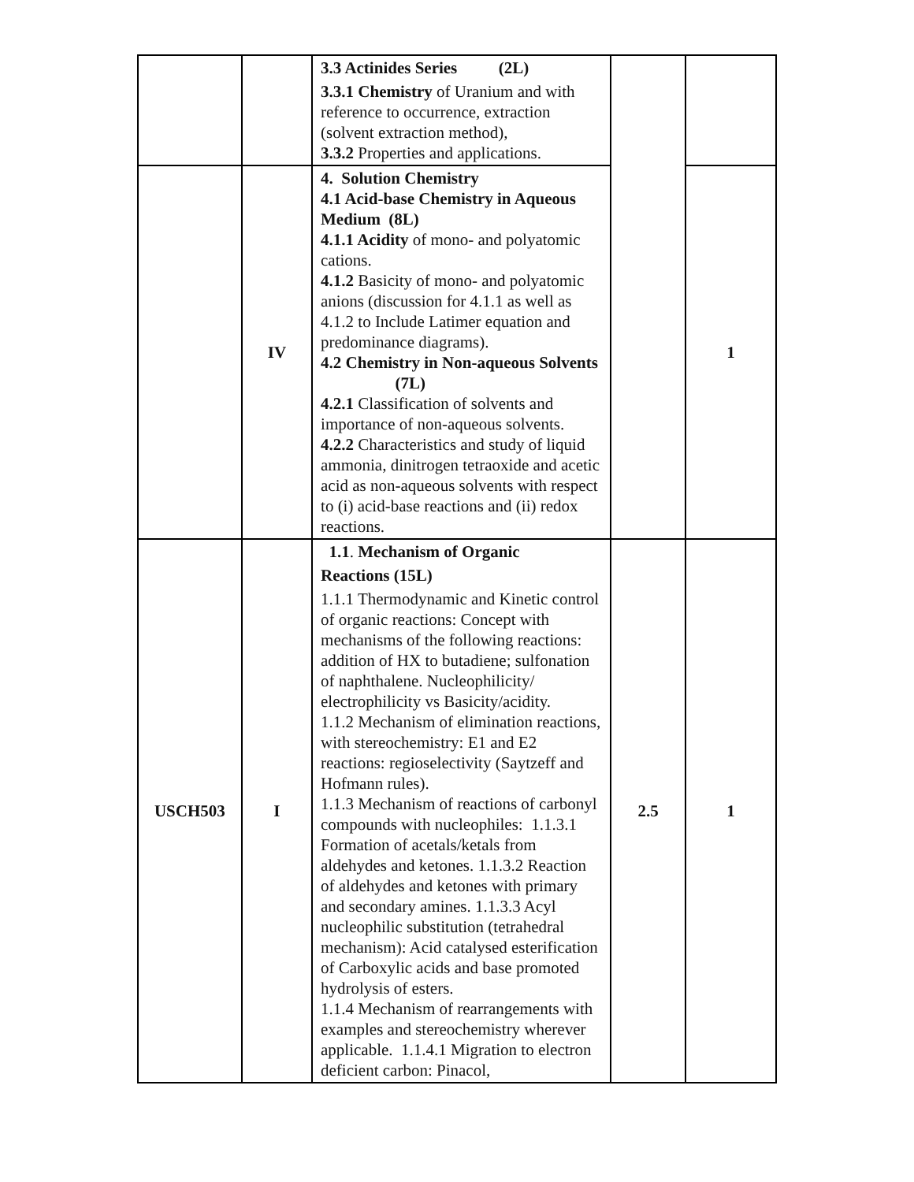| | | 3.3 Actinides Series (2L) 3.3.1 Chemistry of Uranium and with reference to occurrence, extraction (solvent extraction method), 3.3.2 Properties and applications. | | |
| | IV | 4. Solution Chemistry 4.1 Acid-base Chemistry in Aqueous Medium (8L) 4.1.1 Acidity of mono- and polyatomic cations. 4.1.2 Basicity of mono- and polyatomic anions (discussion for 4.1.1 as well as 4.1.2 to Include Latimer equation and predominance diagrams). 4.2 Chemistry in Non-aqueous Solvents (7L) 4.2.1 Classification of solvents and importance of non-aqueous solvents. 4.2.2 Characteristics and study of liquid ammonia, dinitrogen tetraoxide and acetic acid as non-aqueous solvents with respect to (i) acid-base reactions and (ii) redox reactions. | | 1 |
| USCH503 | I | 1.1 . Mechanism of Organic Reactions (15L) 1.1.1 Thermodynamic and Kinetic control of organic reactions: Concept with mechanisms of the following reactions: addition of HX to butadiene; sulfonation of naphthalene. Nucleophilicity/ electrophilicity vs Basicity/acidity. 1.1.2 Mechanism of elimination reactions, with stereochemistry: E1 and E2 reactions: regioselectivity (Saytzeff and Hofmann rules). 1.1.3 Mechanism of reactions of carbonyl compounds with nucleophiles: 1.1.3.1 Formation of acetals/ketals from aldehydes and ketones. 1.1.3.2 Reaction of aldehydes and ketones with primary and secondary amines. 1.1.3.3 Acyl nucleophilic substitution (tetrahedral mechanism): Acid catalysed esterification of Carboxylic acids and base promoted hydrolysis of esters. 1.1.4 Mechanism of rearrangements with examples and stereochemistry wherever applicable. 1.1.4.1 Migration to electron deficient carbon: Pinacol, | 2.5 | 1 |